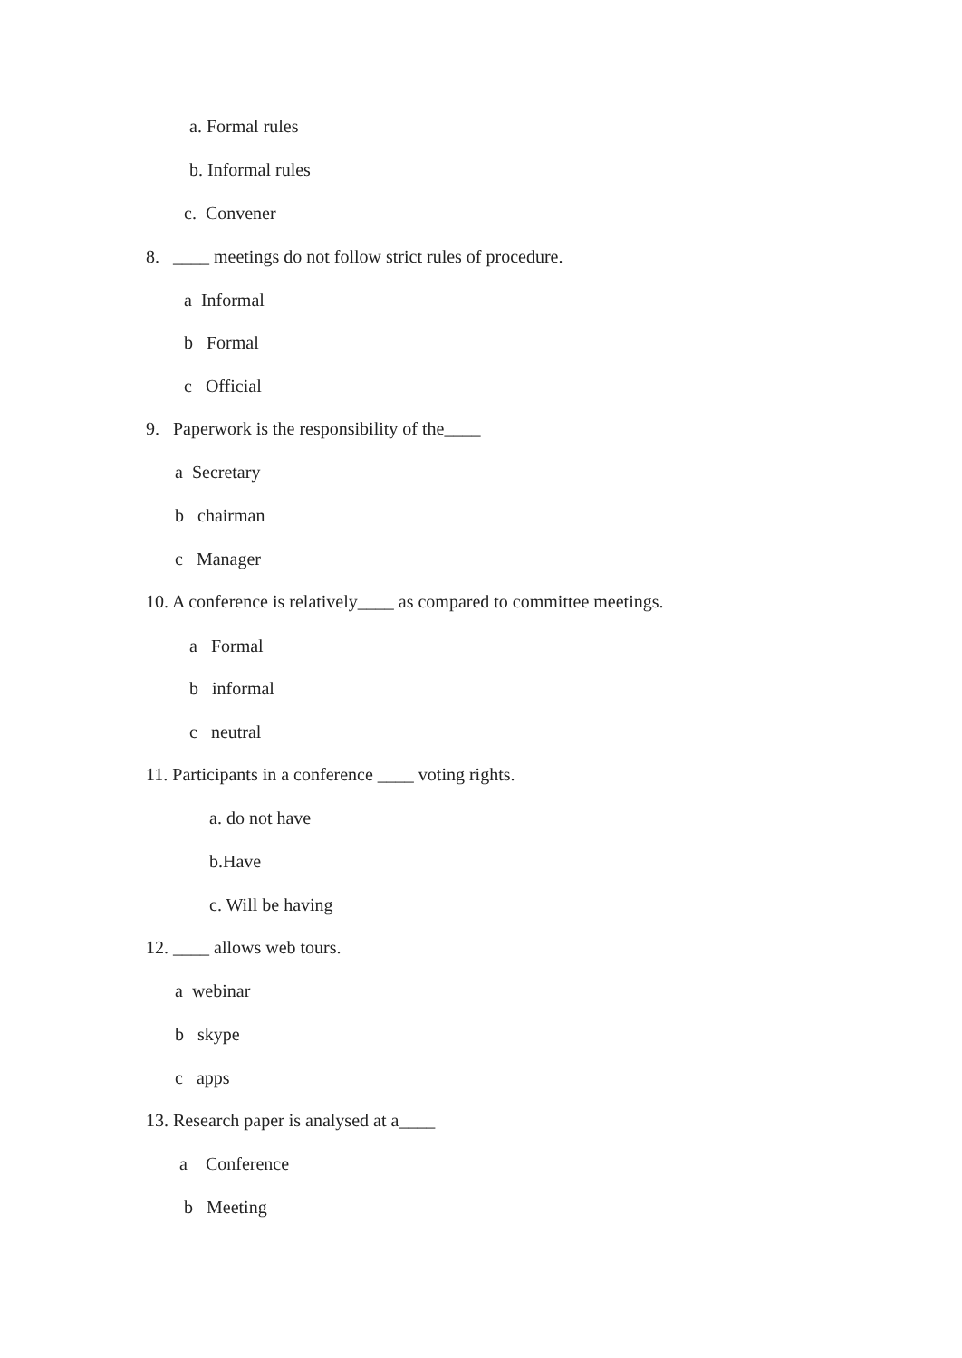a. Formal rules
b. Informal rules
c. Convener
8. ____ meetings do not follow strict rules of procedure.
a Informal
b Formal
c Official
9. Paperwork is the responsibility of the____
a Secretary
b chairman
c Manager
10. A conference is relatively____ as compared to committee meetings.
a Formal
b informal
c neutral
11. Participants in a conference ____ voting rights.
a. do not have
b.Have
c. Will be having
12. ____ allows web tours.
a webinar
b skype
c apps
13. Research paper is analysed at a____
a Conference
b Meeting